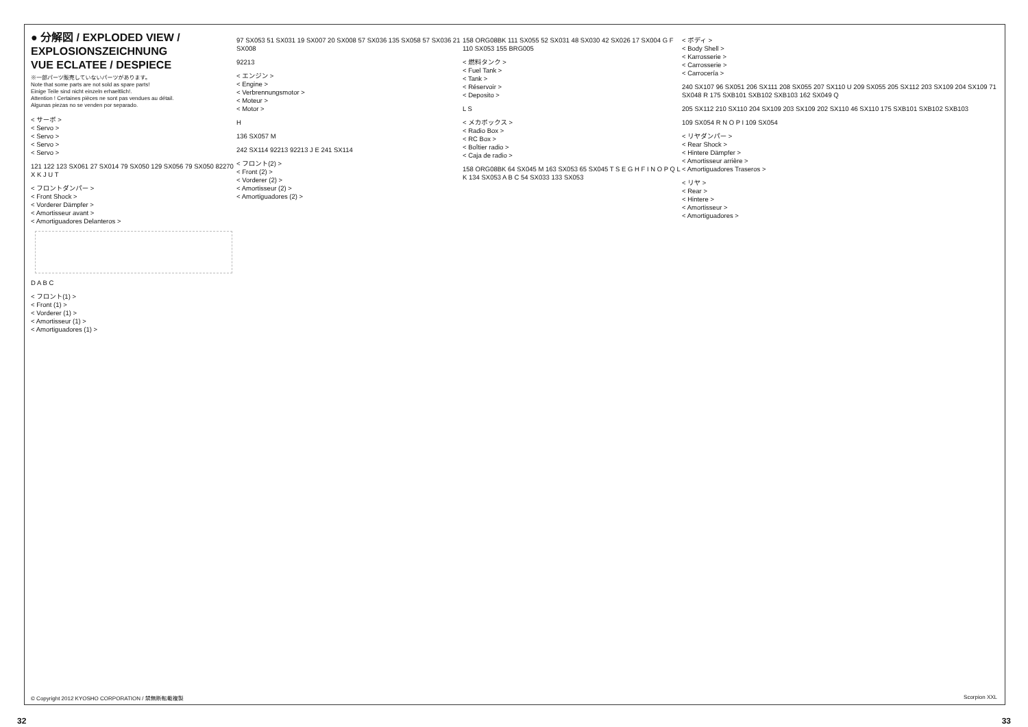● 分解図 / EXPLODED VIEW / EXPLOSIONSZEICHNUNG
VUE ECLATEE / DESPIECE
※一部パーツ販売していないパーツがあります。
Note that some parts are not sold as spare parts!
Einige Teile sind nicht einzeln erhaeltlich!.
Attention ! Certaines pièces ne sont pas vendues au détail.
Algunas piezas no se venden por separado.
< サーボ >
< Servo >
< Servo >
< Servo >
< Servo >
121 122 123 SX061 27 SX014 79 SX050 129 SX056 79 SX050 82270 X K J U T
< フロントダンパー >
< Front Shock >
< Vorderer Dämpfer >
< Amortisseur avant >
< Amortiguadores Delanteros >
D A B C
< フロント(1) >
< Front (1) >
< Vorderer (1) >
< Amortisseur (1) >
< Amortiguadores (1) >
97 SX053 51 SX031 19 SX007 20 SX008 57 SX036 135 SX058 57 SX036 21 SX008
92213
< エンジン >
< Engine >
< Verbrennungsmotor >
< Moteur >
< Motor >
H
136 SX057 M
242 SX114 92213 92213 J E 241 SX114
< フロント(2) >
< Front (2) >
< Vorderer (2) >
< Amortisseur (2) >
< Amortiguadores (2) >
158 ORG08BK 111 SX055 52 SX031 48 SX030 42 SX026 17 SX004 G F 110 SX053 155 BRG005
< 燃料タンク >
< Fuel Tank >
< Tank >
< Réservoir >
< Deposito >
L S
< メカボックス >
< Radio Box >
< RC Box >
< Boîtier radio >
< Caja de radio >
158 ORG08BK 64 SX045 M 163 SX053 65 SX045 T S E G H F I N O P Q L K 134 SX053 A B C 54 SX033 133 SX053
< ボディ >
< Body Shell >
< Karrosserie >
< Carrosserie >
< Carrocería >
240 SX107 96 SX051 206 SX111 208 SX055 207 SX110 U 209 SX055 205 SX112 203 SX109 204 SX109 71 SX048 R 175 SXB101 SXB102 SXB103 162 SX049 Q
205 SX112 210 SX110 204 SX109 203 SX109 202 SX110 46 SX110 175 SXB101 SXB102 SXB103
109 SX054 R N O P I 109 SX054
< リヤダンパー >
< Rear Shock >
< Hintere Dämpfer >
< Amortisseur arrière >
< Amortiguadores Traseros >
< リヤ >
< Rear >
< Hintere >
< Amortisseur >
< Amortiguadores >
© Copyright 2012 KYOSHO CORPORATION / 禁無断転載複製 Scorpion XXL
32 33